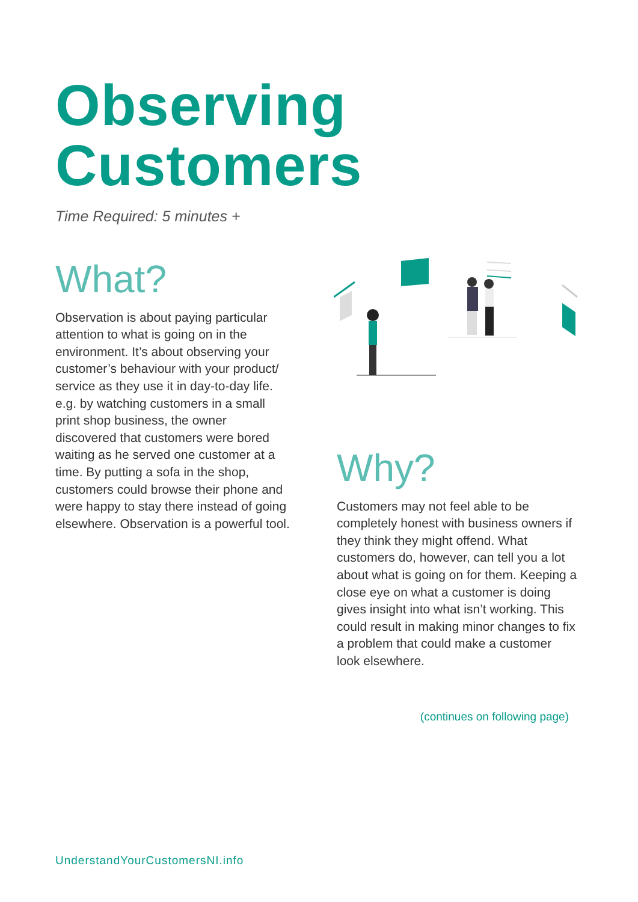Observing
Customers
Time Required: 5 minutes +
What?
Observation is about paying particular attention to what is going on in the environment. It’s about observing your customer’s behaviour with your product/ service as they use it in day-to-day life. e.g. by watching customers in a small print shop business, the owner discovered that customers were bored waiting as he served one customer at a time. By putting a sofa in the shop, customers could browse their phone and were happy to stay there instead of going elsewhere. Observation is a powerful tool.
Why?
Customers may not feel able to be completely honest with business owners if they think they might offend. What customers do, however, can tell you a lot about what is going on for them. Keeping a close eye on what a customer is doing gives insight into what isn’t working. This could result in making minor changes to fix a problem that could make a customer look elsewhere.
(continues on following page)
UnderstandYourCustomersNI.info